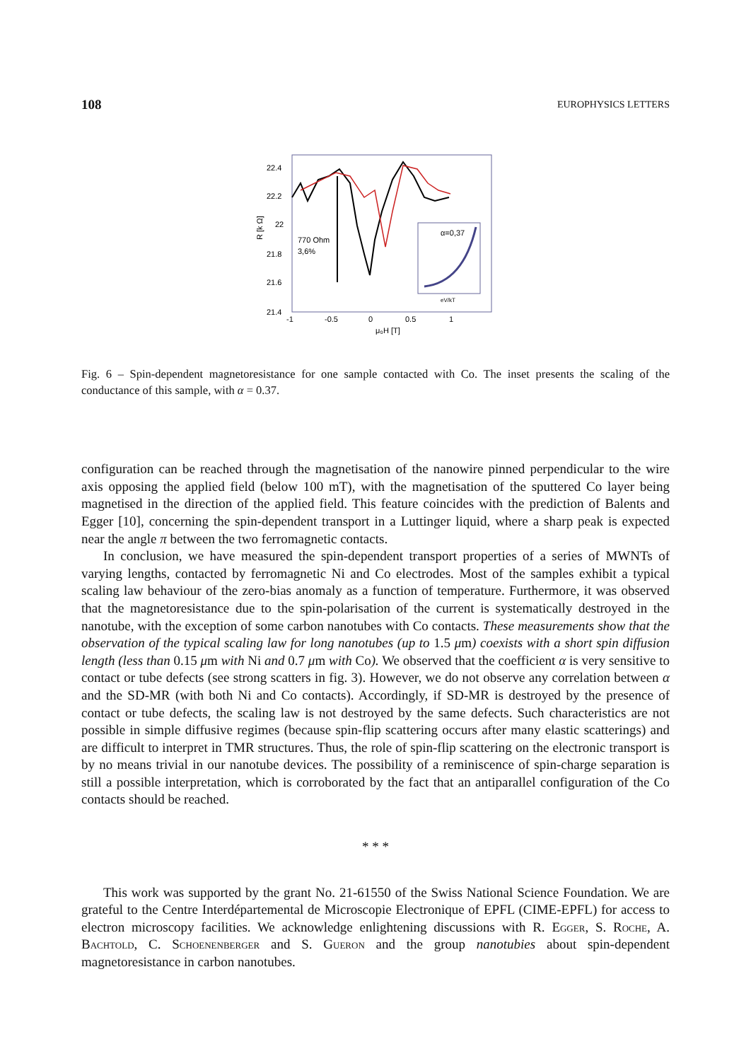108 EUROPHYSICS LETTERS
22.4
22.2
22
21.8
21.6
21.4
-1
-0.5
0
0.5
1
μ₀H [T]
R [k Ω]
770 Ohm
3,6%
α=0,37
eV/kT
Fig. 6 – Spin-dependent magnetoresistance for one sample contacted with Co. The inset presents the scaling of the conductance of this sample, with α = 0.37.
configuration can be reached through the magnetisation of the nanowire pinned perpendicular to the wire axis opposing the applied field (below 100 mT), with the magnetisation of the sputtered Co layer being magnetised in the direction of the applied field. This feature coincides with the prediction of Balents and Egger [10], concerning the spin-dependent transport in a Luttinger liquid, where a sharp peak is expected near the angle π between the two ferromagnetic contacts.
In conclusion, we have measured the spin-dependent transport properties of a series of MWNTs of varying lengths, contacted by ferromagnetic Ni and Co electrodes. Most of the samples exhibit a typical scaling law behaviour of the zero-bias anomaly as a function of temperature. Furthermore, it was observed that the magnetoresistance due to the spin-polarisation of the current is systematically destroyed in the nanotube, with the exception of some carbon nanotubes with Co contacts. These measurements show that the observation of the typical scaling law for long nanotubes (up to 1.5 μm) coexists with a short spin diffusion length (less than 0.15 μm with Ni and 0.7 μm with Co). We observed that the coefficient α is very sensitive to contact or tube defects (see strong scatters in fig. 3). However, we do not observe any correlation between α and the SD-MR (with both Ni and Co contacts). Accordingly, if SD-MR is destroyed by the presence of contact or tube defects, the scaling law is not destroyed by the same defects. Such characteristics are not possible in simple diffusive regimes (because spin-flip scattering occurs after many elastic scatterings) and are difficult to interpret in TMR structures. Thus, the role of spin-flip scattering on the electronic transport is by no means trivial in our nanotube devices. The possibility of a reminiscence of spin-charge separation is still a possible interpretation, which is corroborated by the fact that an antiparallel configuration of the Co contacts should be reached.
* * *
This work was supported by the grant No. 21-61550 of the Swiss National Science Foundation. We are grateful to the Centre Interdépartemental de Microscopie Electronique of EPFL (CIME-EPFL) for access to electron microscopy facilities. We acknowledge enlightening discussions with R. Egger, S. Roche, A. Bachtold, C. Schoenenberger and S. Gueron and the group nanotubies about spin-dependent magnetoresistance in carbon nanotubes.